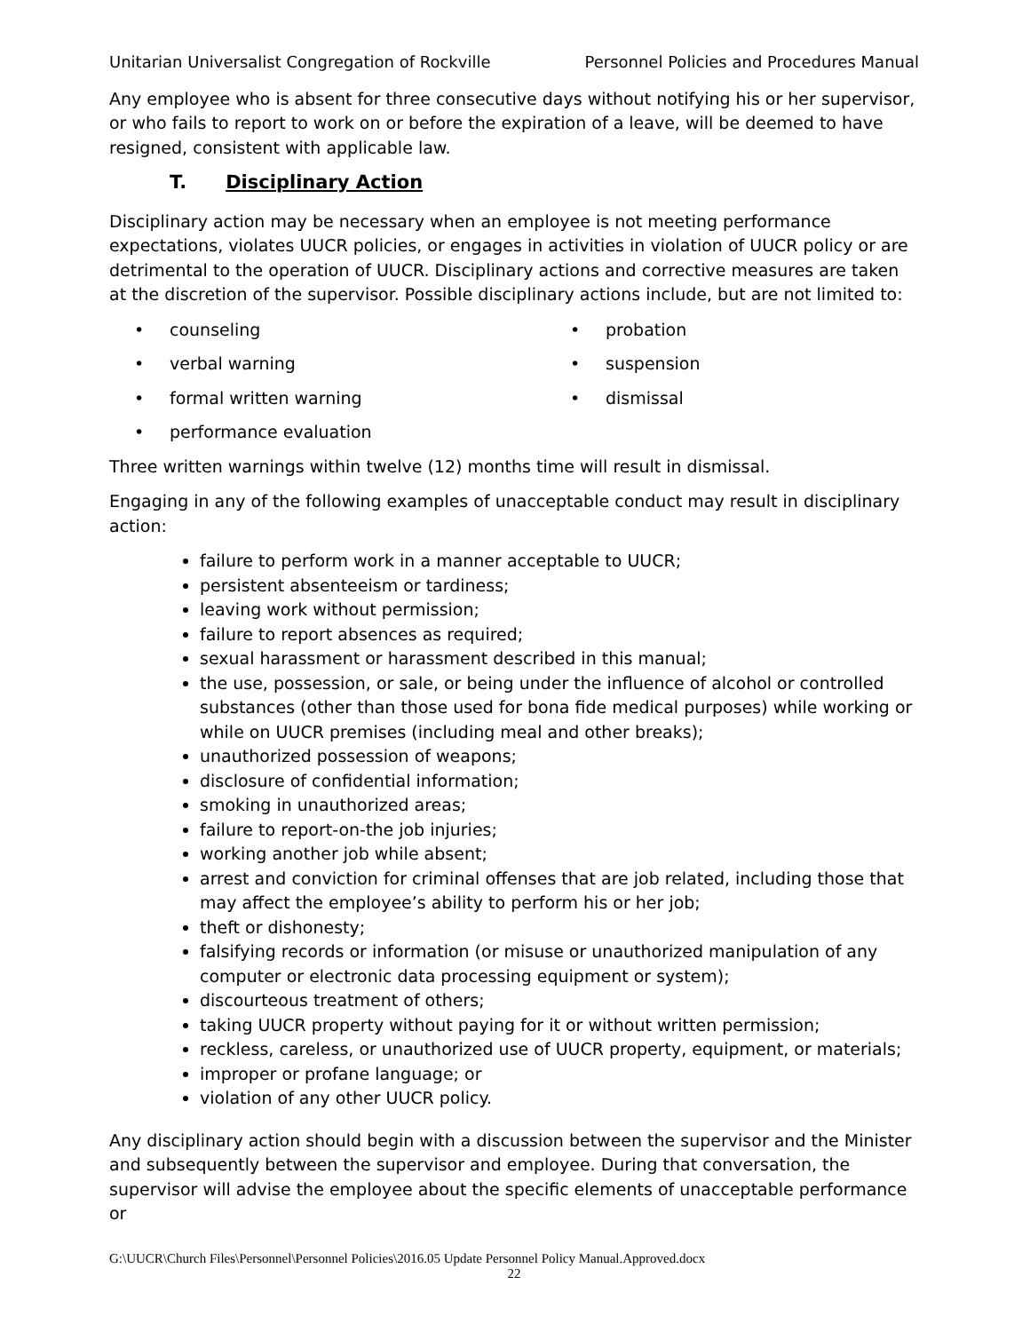Unitarian Universalist Congregation of Rockville Personnel Policies and Procedures Manual
Any employee who is absent for three consecutive days without notifying his or her supervisor, or who fails to report to work on or before the expiration of a leave, will be deemed to have resigned, consistent with applicable law.
T. Disciplinary Action
Disciplinary action may be necessary when an employee is not meeting performance expectations, violates UUCR policies, or engages in activities in violation of UUCR policy or are detrimental to the operation of UUCR. Disciplinary actions and corrective measures are taken at the discretion of the supervisor. Possible disciplinary actions include, but are not limited to:
• counseling
• verbal warning
• formal written warning
• performance evaluation
• probation
• suspension
• dismissal
Three written warnings within twelve (12) months time will result in dismissal.
Engaging in any of the following examples of unacceptable conduct may result in disciplinary action:
failure to perform work in a manner acceptable to UUCR;
persistent absenteeism or tardiness;
leaving work without permission;
failure to report absences as required;
sexual harassment or harassment described in this manual;
the use, possession, or sale, or being under the influence of alcohol or controlled substances (other than those used for bona fide medical purposes) while working or while on UUCR premises (including meal and other breaks);
unauthorized possession of weapons;
disclosure of confidential information;
smoking in unauthorized areas;
failure to report-on-the job injuries;
working another job while absent;
arrest and conviction for criminal offenses that are job related, including those that may affect the employee’s ability to perform his or her job;
theft or dishonesty;
falsifying records or information (or misuse or unauthorized manipulation of any computer or electronic data processing equipment or system);
discourteous treatment of others;
taking UUCR property without paying for it or without written permission;
reckless, careless, or unauthorized use of UUCR property, equipment, or materials;
improper or profane language; or
violation of any other UUCR policy.
Any disciplinary action should begin with a discussion between the supervisor and the Minister and subsequently between the supervisor and employee. During that conversation, the supervisor will advise the employee about the specific elements of unacceptable performance or
G:\UUCR\Church Files\Personnel\Personnel Policies\2016.05 Update Personnel Policy Manual.Approved.docx
22